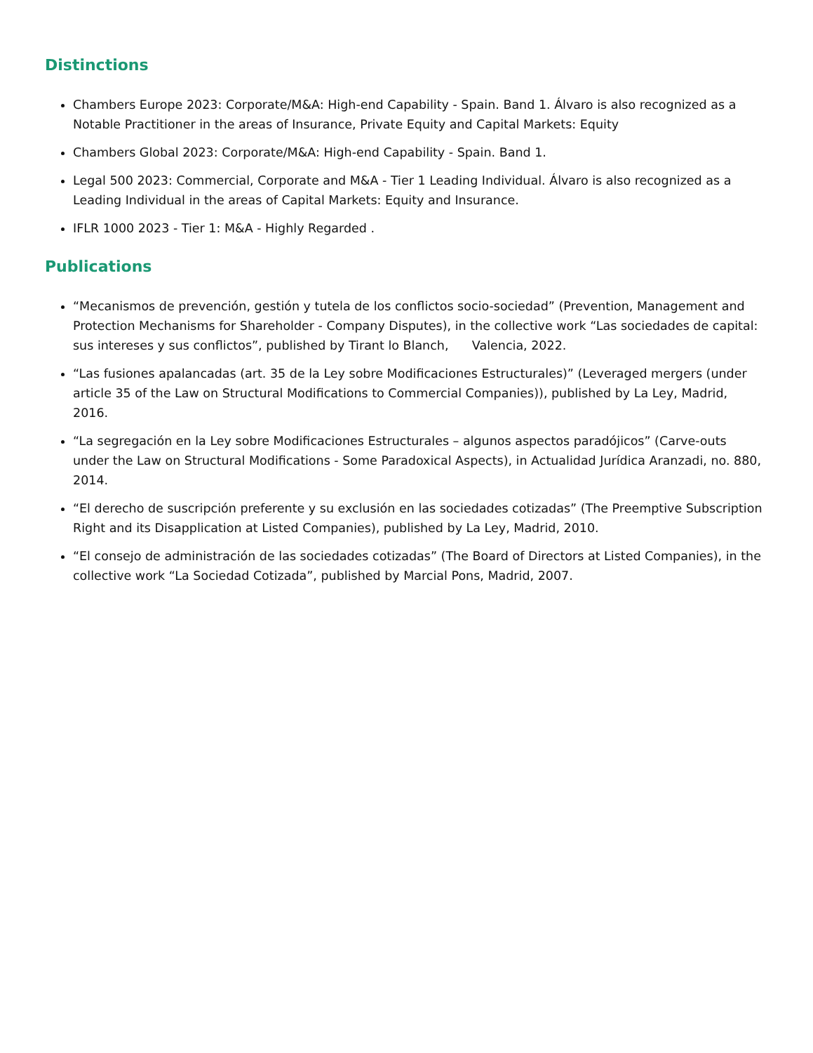Distinctions
Chambers Europe 2023: Corporate/M&A: High-end Capability - Spain. Band 1. Álvaro is also recognized as a Notable Practitioner in the areas of Insurance, Private Equity and Capital Markets: Equity
Chambers Global 2023: Corporate/M&A: High-end Capability - Spain. Band 1.
Legal 500 2023: Commercial, Corporate and M&A - Tier 1 Leading Individual. Álvaro is also recognized as a Leading Individual in the areas of Capital Markets: Equity and Insurance.
IFLR 1000 2023 - Tier 1: M&A - Highly Regarded .
Publications
“Mecanismos de prevención, gestión y tutela de los conflictos socio-sociedad” (Prevention, Management and Protection Mechanisms for Shareholder - Company Disputes), in the collective work “Las sociedades de capital: sus intereses y sus conflictos”, published by Tirant lo Blanch, Valencia, 2022.
“Las fusiones apalancadas (art. 35 de la Ley sobre Modificaciones Estructurales)” (Leveraged mergers (under article 35 of the Law on Structural Modifications to Commercial Companies)), published by La Ley, Madrid, 2016.
“La segregación en la Ley sobre Modificaciones Estructurales – algunos aspectos paradójicos” (Carve-outs under the Law on Structural Modifications - Some Paradoxical Aspects), in Actualidad Jurídica Aranzadi, no. 880, 2014.
“El derecho de suscripción preferente y su exclusión en las sociedades cotizadas” (The Preemptive Subscription Right and its Disapplication at Listed Companies), published by La Ley, Madrid, 2010.
“El consejo de administración de las sociedades cotizadas” (The Board of Directors at Listed Companies), in the collective work “La Sociedad Cotizada”, published by Marcial Pons, Madrid, 2007.